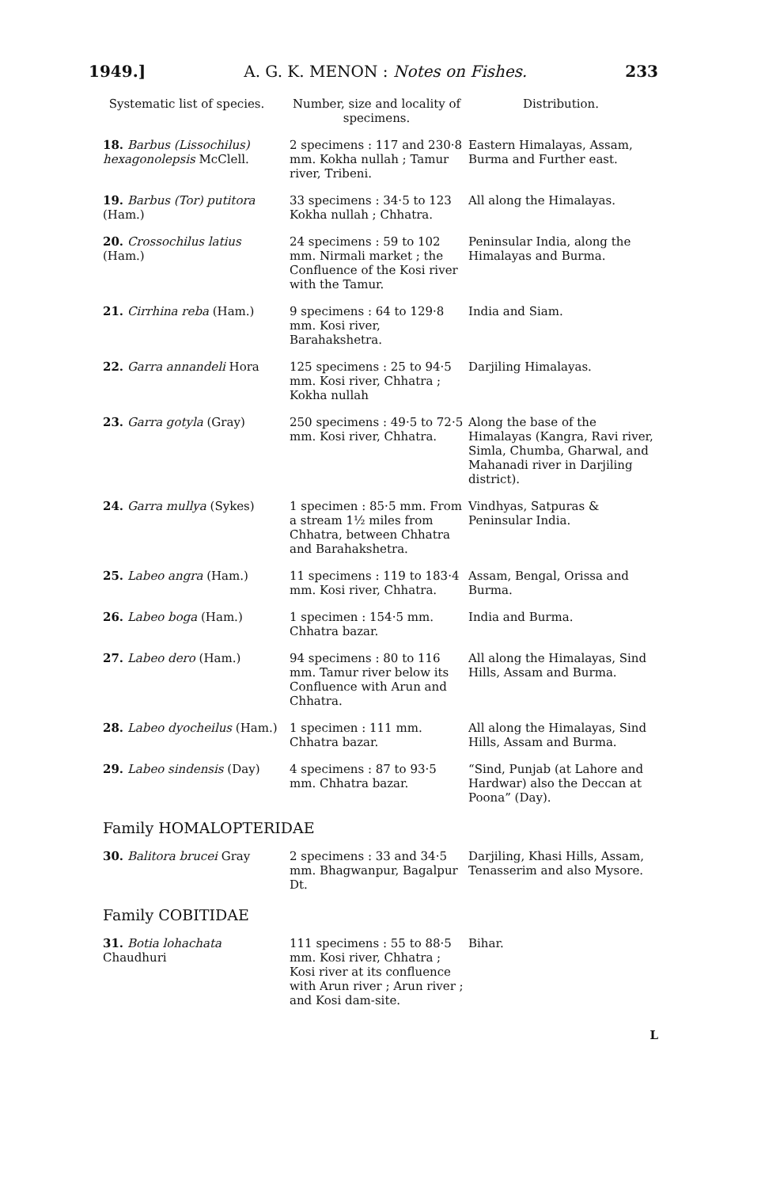1949.] A. G. K. MENON : Notes on Fishes. 233
| Systematic list of species. | Number, size and locality of specimens. | Distribution. |
| --- | --- | --- |
| 18. Barbus (Lissochilus) hexagonolepsis McClell. | 2 specimens : 117 and 230·8 mm. Kokha nullah ; Tamur river, Tribeni. | Eastern Himalayas, Assam, Burma and Further east. |
| 19. Barbus (Tor) putitora (Ham.) | 33 specimens : 34·5 to 123 Kokha nullah ; Chhatra. | All along the Himalayas. |
| 20. Crossochilus latius (Ham.) | 24 specimens : 59 to 102 mm. Nirmali market ; the Confluence of the Kosi river with the Tamur. | Peninsular India, along the Himalayas and Burma. |
| 21. Cirrhina reba (Ham.) | 9 specimens : 64 to 129·8 mm. Kosi river, Barahakshetra. | India and Siam. |
| 22. Garra annandeli Hora | 125 specimens : 25 to 94·5 mm. Kosi river, Chhatra ; Kokha nullah | Darjiling Himalayas. |
| 23. Garra gotyla (Gray) | 250 specimens : 49·5 to 72·5 mm. Kosi river, Chhatra. | Along the base of the Himalayas (Kangra, Ravi river, Simla, Chumba, Gharwal, and Mahanadi river in Darjiling district). |
| 24. Garra mullya (Sykes) | 1 specimen : 85·5 mm. From a stream 1½ miles from Chhatra, between Chhatra and Barahakshetra. | Vindhyas, Satpuras & Peninsular India. |
| 25. Labeo angra (Ham.) | 11 specimens : 119 to 183·4 mm. Kosi river, Chhatra. | Assam, Bengal, Orissa and Burma. |
| 26. Labeo boga (Ham.) | 1 specimen : 154·5 mm. Chhatra bazar. | India and Burma. |
| 27. Labeo dero (Ham.) | 94 specimens : 80 to 116 mm. Tamur river below its Confluence with Arun and Chhatra. | All along the Himalayas, Sind Hills, Assam and Burma. |
| 28. Labeo dyocheilus (Ham.) | 1 specimen : 111 mm. Chhatra bazar. | All along the Himalayas, Sind Hills, Assam and Burma. |
| 29. Labeo sindensis (Day) | 4 specimens : 87 to 93·5 mm. Chhatra bazar. | “Sind, Punjab (at Lahore and Hardwar) also the Deccan at Poona” (Day). |
| Family HOMALOPTERIDAE | | |
| 30. Balitora brucei Gray | 2 specimens : 33 and 34·5 mm. Bhagwanpur, Bagalpur Dt. | Darjiling, Khasi Hills, Assam, Tenasserim and also Mysore. |
| Family COBITIDAE | | |
| 31. Botia lohachata Chaudhuri | 111 specimens : 55 to 88·5 mm. Kosi river, Chhatra ; Kosi river at its confluence with Arun river ; Arun river ; and Kosi dam-site. | Bihar. |
L